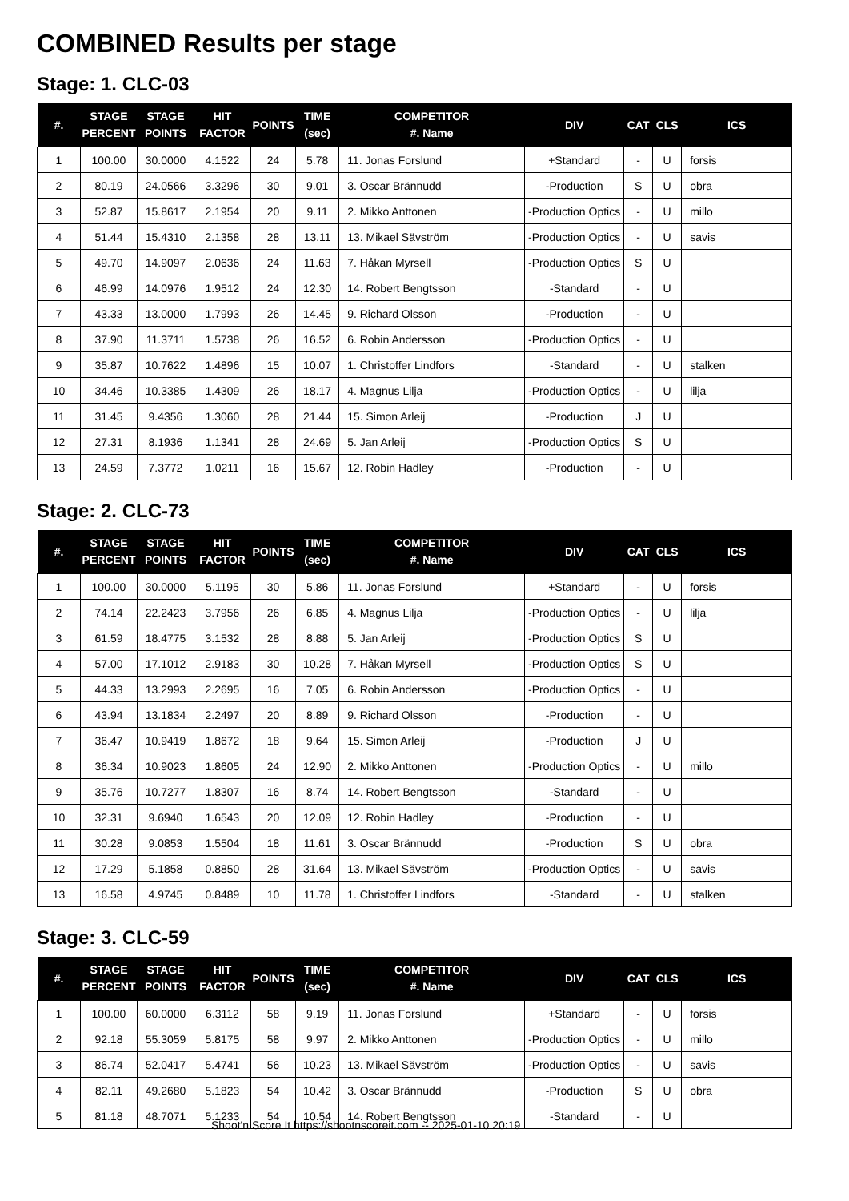COMBINED Results per stage
Stage: 1. CLC-03
| #. | STAGE PERCENT | STAGE POINTS | HIT FACTOR | POINTS | TIME (sec) | COMPETITOR #. Name | DIV | CAT | CLS | ICS |
| --- | --- | --- | --- | --- | --- | --- | --- | --- | --- | --- |
| 1 | 100.00 | 30.0000 | 4.1522 | 24 | 5.78 | 11. Jonas Forslund | +Standard | - | U | forsis |
| 2 | 80.19 | 24.0566 | 3.3296 | 30 | 9.01 | 3. Oscar Brännudd | -Production | S | U | obra |
| 3 | 52.87 | 15.8617 | 2.1954 | 20 | 9.11 | 2. Mikko Anttonen | -Production Optics | - | U | millo |
| 4 | 51.44 | 15.4310 | 2.1358 | 28 | 13.11 | 13. Mikael Sävström | -Production Optics | - | U | savis |
| 5 | 49.70 | 14.9097 | 2.0636 | 24 | 11.63 | 7. Håkan Myrsell | -Production Optics | S | U | |
| 6 | 46.99 | 14.0976 | 1.9512 | 24 | 12.30 | 14. Robert Bengtsson | -Standard | - | U | |
| 7 | 43.33 | 13.0000 | 1.7993 | 26 | 14.45 | 9. Richard Olsson | -Production | - | U | |
| 8 | 37.90 | 11.3711 | 1.5738 | 26 | 16.52 | 6. Robin Andersson | -Production Optics | - | U | |
| 9 | 35.87 | 10.7622 | 1.4896 | 15 | 10.07 | 1. Christoffer Lindfors | -Standard | - | U | stalken |
| 10 | 34.46 | 10.3385 | 1.4309 | 26 | 18.17 | 4. Magnus Lilja | -Production Optics | - | U | lilja |
| 11 | 31.45 | 9.4356 | 1.3060 | 28 | 21.44 | 15. Simon Arleij | -Production | J | U | |
| 12 | 27.31 | 8.1936 | 1.1341 | 28 | 24.69 | 5. Jan Arleij | -Production Optics | S | U | |
| 13 | 24.59 | 7.3772 | 1.0211 | 16 | 15.67 | 12. Robin Hadley | -Production | - | U | |
Stage: 2. CLC-73
| #. | STAGE PERCENT | STAGE POINTS | HIT FACTOR | POINTS | TIME (sec) | COMPETITOR #. Name | DIV | CAT | CLS | ICS |
| --- | --- | --- | --- | --- | --- | --- | --- | --- | --- | --- |
| 1 | 100.00 | 30.0000 | 5.1195 | 30 | 5.86 | 11. Jonas Forslund | +Standard | - | U | forsis |
| 2 | 74.14 | 22.2423 | 3.7956 | 26 | 6.85 | 4. Magnus Lilja | -Production Optics | - | U | lilja |
| 3 | 61.59 | 18.4775 | 3.1532 | 28 | 8.88 | 5. Jan Arleij | -Production Optics | S | U | |
| 4 | 57.00 | 17.1012 | 2.9183 | 30 | 10.28 | 7. Håkan Myrsell | -Production Optics | S | U | |
| 5 | 44.33 | 13.2993 | 2.2695 | 16 | 7.05 | 6. Robin Andersson | -Production Optics | - | U | |
| 6 | 43.94 | 13.1834 | 2.2497 | 20 | 8.89 | 9. Richard Olsson | -Production | - | U | |
| 7 | 36.47 | 10.9419 | 1.8672 | 18 | 9.64 | 15. Simon Arleij | -Production | J | U | |
| 8 | 36.34 | 10.9023 | 1.8605 | 24 | 12.90 | 2. Mikko Anttonen | -Production Optics | - | U | millo |
| 9 | 35.76 | 10.7277 | 1.8307 | 16 | 8.74 | 14. Robert Bengtsson | -Standard | - | U | |
| 10 | 32.31 | 9.6940 | 1.6543 | 20 | 12.09 | 12. Robin Hadley | -Production | - | U | |
| 11 | 30.28 | 9.0853 | 1.5504 | 18 | 11.61 | 3. Oscar Brännudd | -Production | S | U | obra |
| 12 | 17.29 | 5.1858 | 0.8850 | 28 | 31.64 | 13. Mikael Sävström | -Production Optics | - | U | savis |
| 13 | 16.58 | 4.9745 | 0.8489 | 10 | 11.78 | 1. Christoffer Lindfors | -Standard | - | U | stalken |
Stage: 3. CLC-59
| #. | STAGE PERCENT | STAGE POINTS | HIT FACTOR | POINTS | TIME (sec) | COMPETITOR #. Name | DIV | CAT | CLS | ICS |
| --- | --- | --- | --- | --- | --- | --- | --- | --- | --- | --- |
| 1 | 100.00 | 60.0000 | 6.3112 | 58 | 9.19 | 11. Jonas Forslund | +Standard | - | U | forsis |
| 2 | 92.18 | 55.3059 | 5.8175 | 58 | 9.97 | 2. Mikko Anttonen | -Production Optics | - | U | millo |
| 3 | 86.74 | 52.0417 | 5.4741 | 56 | 10.23 | 13. Mikael Sävström | -Production Optics | - | U | savis |
| 4 | 82.11 | 49.2680 | 5.1823 | 54 | 10.42 | 3. Oscar Brännudd | -Production | S | U | obra |
| 5 | 81.18 | 48.7071 | 5.1233 | 54 | 10.54 | 14. Robert Bengtsson | -Standard | - | U | |
Shoot'n Score It https://shootnscoreit.com -- 2025-01-10 20:19